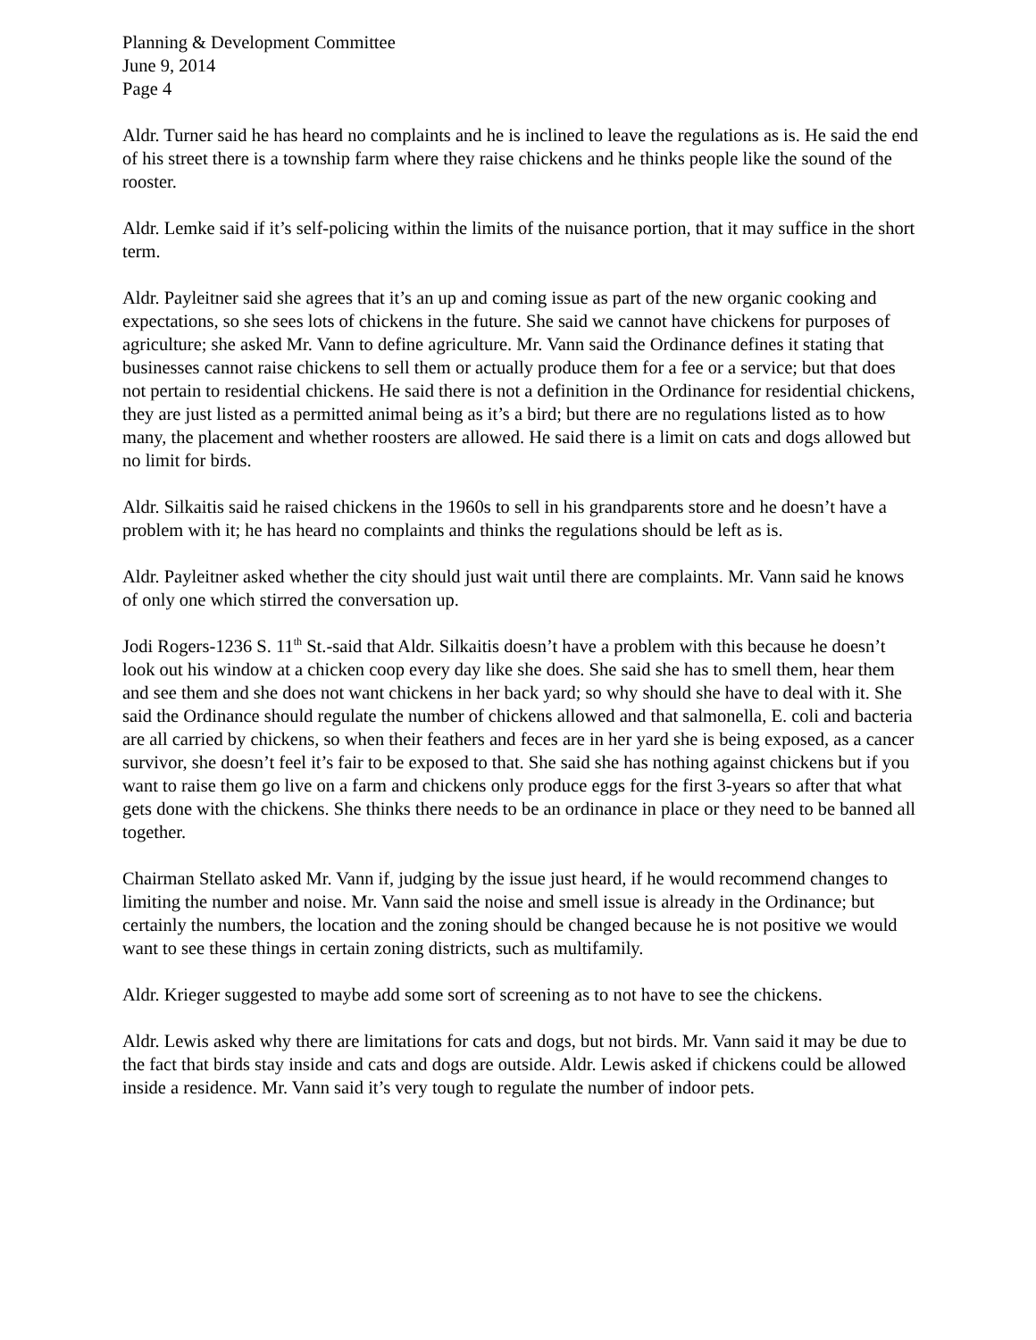Planning & Development Committee
June 9, 2014
Page 4
Aldr. Turner said he has heard no complaints and he is inclined to leave the regulations as is. He said the end of his street there is a township farm where they raise chickens and he thinks people like the sound of the rooster.
Aldr. Lemke said if it’s self-policing within the limits of the nuisance portion, that it may suffice in the short term.
Aldr. Payleitner said she agrees that it’s an up and coming issue as part of the new organic cooking and expectations, so she sees lots of chickens in the future. She said we cannot have chickens for purposes of agriculture; she asked Mr. Vann to define agriculture. Mr. Vann said the Ordinance defines it stating that businesses cannot raise chickens to sell them or actually produce them for a fee or a service; but that does not pertain to residential chickens. He said there is not a definition in the Ordinance for residential chickens, they are just listed as a permitted animal being as it’s a bird; but there are no regulations listed as to how many, the placement and whether roosters are allowed. He said there is a limit on cats and dogs allowed but no limit for birds.
Aldr. Silkaitis said he raised chickens in the 1960s to sell in his grandparents store and he doesn’t have a problem with it; he has heard no complaints and thinks the regulations should be left as is.
Aldr. Payleitner asked whether the city should just wait until there are complaints. Mr. Vann said he knows of only one which stirred the conversation up.
Jodi Rogers-1236 S. 11<sup>th</sup> St.-said that Aldr. Silkaitis doesn’t have a problem with this because he doesn’t look out his window at a chicken coop every day like she does. She said she has to smell them, hear them and see them and she does not want chickens in her back yard; so why should she have to deal with it. She said the Ordinance should regulate the number of chickens allowed and that salmonella, E. coli and bacteria are all carried by chickens, so when their feathers and feces are in her yard she is being exposed, as a cancer survivor, she doesn’t feel it’s fair to be exposed to that. She said she has nothing against chickens but if you want to raise them go live on a farm and chickens only produce eggs for the first 3-years so after that what gets done with the chickens. She thinks there needs to be an ordinance in place or they need to be banned all together.
Chairman Stellato asked Mr. Vann if, judging by the issue just heard, if he would recommend changes to limiting the number and noise. Mr. Vann said the noise and smell issue is already in the Ordinance; but certainly the numbers, the location and the zoning should be changed because he is not positive we would want to see these things in certain zoning districts, such as multifamily.
Aldr. Krieger suggested to maybe add some sort of screening as to not have to see the chickens.
Aldr. Lewis asked why there are limitations for cats and dogs, but not birds. Mr. Vann said it may be due to the fact that birds stay inside and cats and dogs are outside. Aldr. Lewis asked if chickens could be allowed inside a residence. Mr. Vann said it’s very tough to regulate the number of indoor pets.